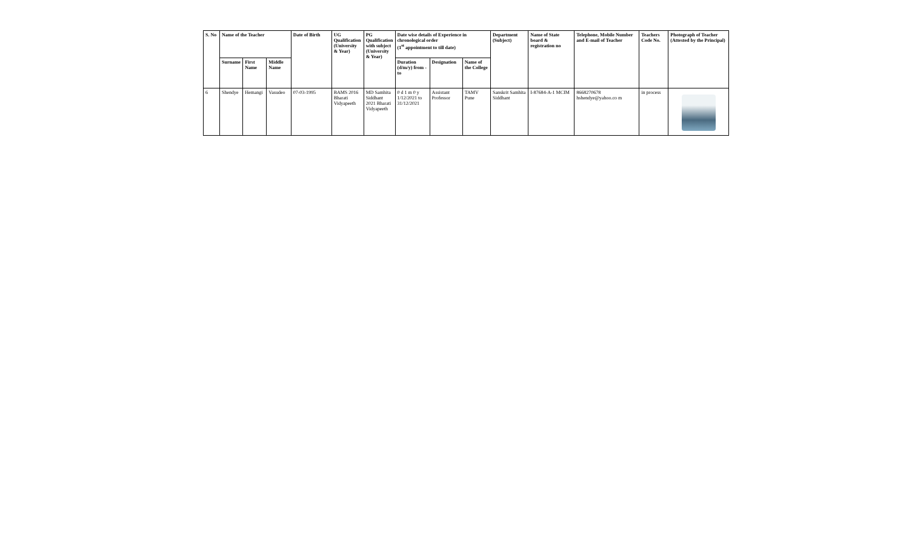| S. No | Name of the Teacher | | | Date of Birth | UG Qualification (University & Year) | PG Qualification with subject (University & Year) | Date wise details of Experience in chronological order (1<sup>st</sup> appointment to till date) | | | Department (Subject) | Name of State board & registration no | Telephone, Mobile Number and E-mail of Teacher | Teachers Code No. | Photograph of Teacher (Attested by the Principal) |
| --- | --- | --- | --- | --- | --- | --- | --- | --- | --- | --- | --- | --- | --- | --- |
| | Surname | First Name | Middle Name | | | | Duration (d/m/y) from - to | Designation | Name of the College | | | | | |
| 6 | Shendye | Hemangi | Vasudeo | 07-03-1995 | BAMS 2016 Bharati Vidyapeeth | MD Samhita Siddhant 2021 Bharati Vidyapeeth | 0 d 1 m 0 y 1/12/2021 to 31/12/2021 | Assistant Professor | TAMV Pune | Sanskrit Samhita Siddhant | I-87684-A-1 MCIM | 8668270678 hshendye@yahoo.co m | in process | |